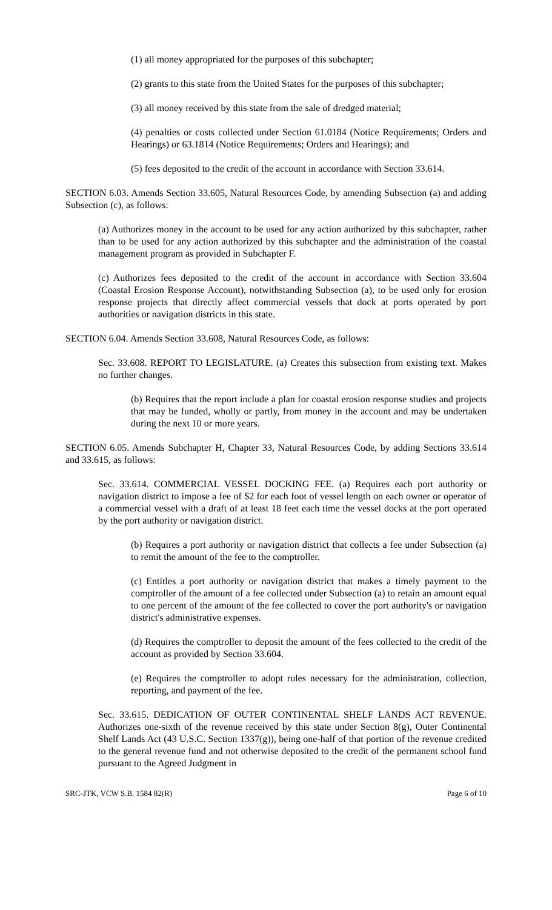(1) all money appropriated for the purposes of this subchapter;
(2) grants to this state from the United States for the purposes of this subchapter;
(3) all money received by this state from the sale of dredged material;
(4) penalties or costs collected under Section 61.0184 (Notice Requirements; Orders and Hearings) or 63.1814 (Notice Requirements; Orders and Hearings); and
(5) fees deposited to the credit of the account in accordance with Section 33.614.
SECTION 6.03. Amends Section 33.605, Natural Resources Code, by amending Subsection (a) and adding Subsection (c), as follows:
(a) Authorizes money in the account to be used for any action authorized by this subchapter, rather than to be used for any action authorized by this subchapter and the administration of the coastal management program as provided in Subchapter F.
(c) Authorizes fees deposited to the credit of the account in accordance with Section 33.604 (Coastal Erosion Response Account), notwithstanding Subsection (a), to be used only for erosion response projects that directly affect commercial vessels that dock at ports operated by port authorities or navigation districts in this state.
SECTION 6.04. Amends Section 33.608, Natural Resources Code, as follows:
Sec. 33.608. REPORT TO LEGISLATURE. (a) Creates this subsection from existing text. Makes no further changes.
(b) Requires that the report include a plan for coastal erosion response studies and projects that may be funded, wholly or partly, from money in the account and may be undertaken during the next 10 or more years.
SECTION 6.05. Amends Subchapter H, Chapter 33, Natural Resources Code, by adding Sections 33.614 and 33.615, as follows:
Sec. 33.614. COMMERCIAL VESSEL DOCKING FEE. (a) Requires each port authority or navigation district to impose a fee of $2 for each foot of vessel length on each owner or operator of a commercial vessel with a draft of at least 18 feet each time the vessel docks at the port operated by the port authority or navigation district.
(b) Requires a port authority or navigation district that collects a fee under Subsection (a) to remit the amount of the fee to the comptroller.
(c) Entitles a port authority or navigation district that makes a timely payment to the comptroller of the amount of a fee collected under Subsection (a) to retain an amount equal to one percent of the amount of the fee collected to cover the port authority's or navigation district's administrative expenses.
(d) Requires the comptroller to deposit the amount of the fees collected to the credit of the account as provided by Section 33.604.
(e) Requires the comptroller to adopt rules necessary for the administration, collection, reporting, and payment of the fee.
Sec. 33.615. DEDICATION OF OUTER CONTINENTAL SHELF LANDS ACT REVENUE. Authorizes one-sixth of the revenue received by this state under Section 8(g), Outer Continental Shelf Lands Act (43 U.S.C. Section 1337(g)), being one-half of that portion of the revenue credited to the general revenue fund and not otherwise deposited to the credit of the permanent school fund pursuant to the Agreed Judgment in
SRC-JTK, VCW S.B. 1584 82(R) Page 6 of 10